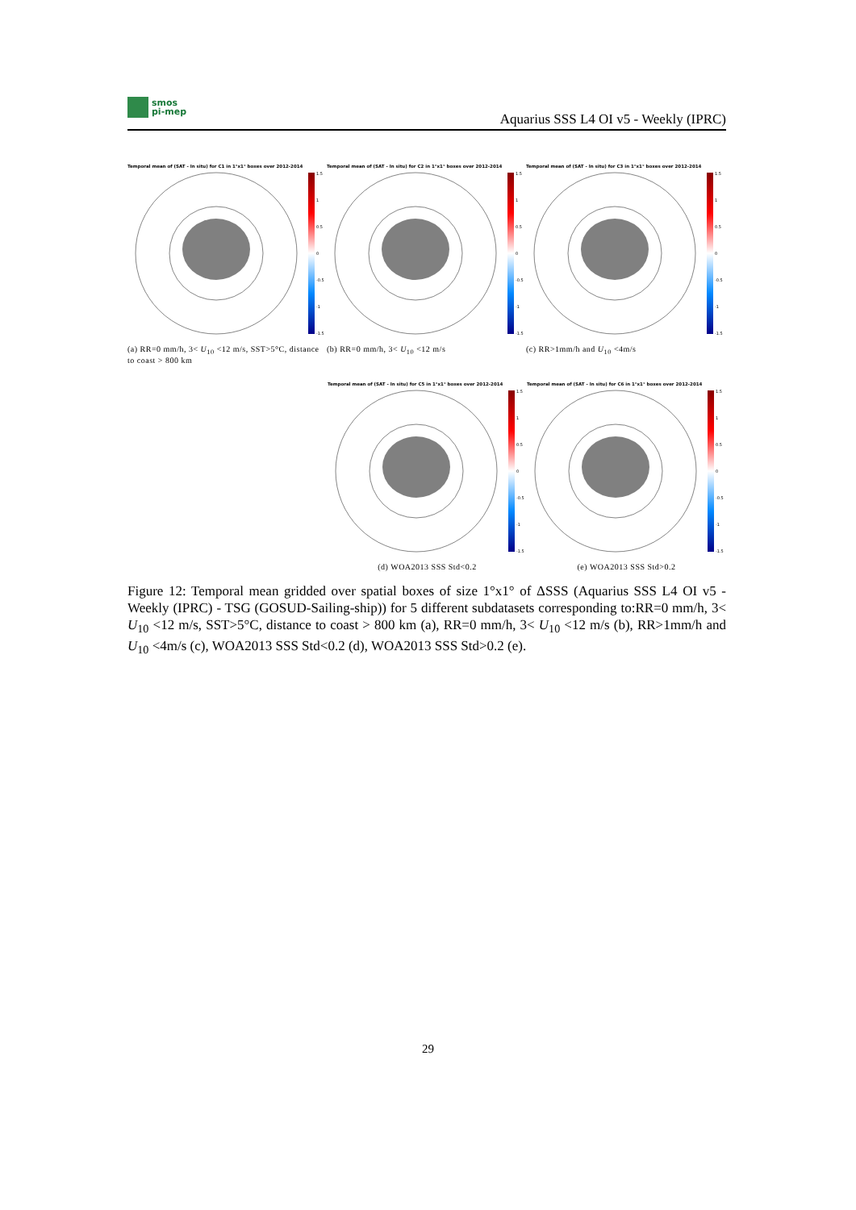smos
pi-mep
Aquarius SSS L4 OI v5 - Weekly (IPRC)
Temporal mean of (SAT - In situ) for C1 in 1°x1° boxes over 2012-2014
1.5
1
0.5
0
-0.5
-1
-1.5
(a) RR=0 mm/h, 3< U<sub>10</sub> <12 m/s, SST>5°C, distance to coast > 800 km
Temporal mean of (SAT - In situ) for C2 in 1°x1° boxes over 2012-2014
1.5
1
0.5
0
-0.5
-1
-1.5
(b) RR=0 mm/h, 3< U<sub>10</sub> <12 m/s
Temporal mean of (SAT - In situ) for C3 in 1°x1° boxes over 2012-2014
1.5
1
0.5
0
-0.5
-1
-1.5
(c) RR>1mm/h and U<sub>10</sub> <4m/s
Temporal mean of (SAT - In situ) for C5 in 1°x1° boxes over 2012-2014
1.5
1
0.5
0
-0.5
-1
-1.5
(d) WOA2013 SSS Std<0.2
Temporal mean of (SAT - In situ) for C6 in 1°x1° boxes over 2012-2014
1.5
1
0.5
0
-0.5
-1
-1.5
(e) WOA2013 SSS Std>0.2
Figure 12: Temporal mean gridded over spatial boxes of size 1°x1° of ΔSSS (Aquarius SSS L4 OI v5 - Weekly (IPRC) - TSG (GOSUD-Sailing-ship)) for 5 different subdatasets corresponding to:RR=0 mm/h, 3< U<sub>10</sub> <12 m/s, SST>5°C, distance to coast > 800 km (a), RR=0 mm/h, 3< U<sub>10</sub> <12 m/s (b), RR>1mm/h and U<sub>10</sub> <4m/s (c), WOA2013 SSS Std<0.2 (d), WOA2013 SSS Std>0.2 (e).
29